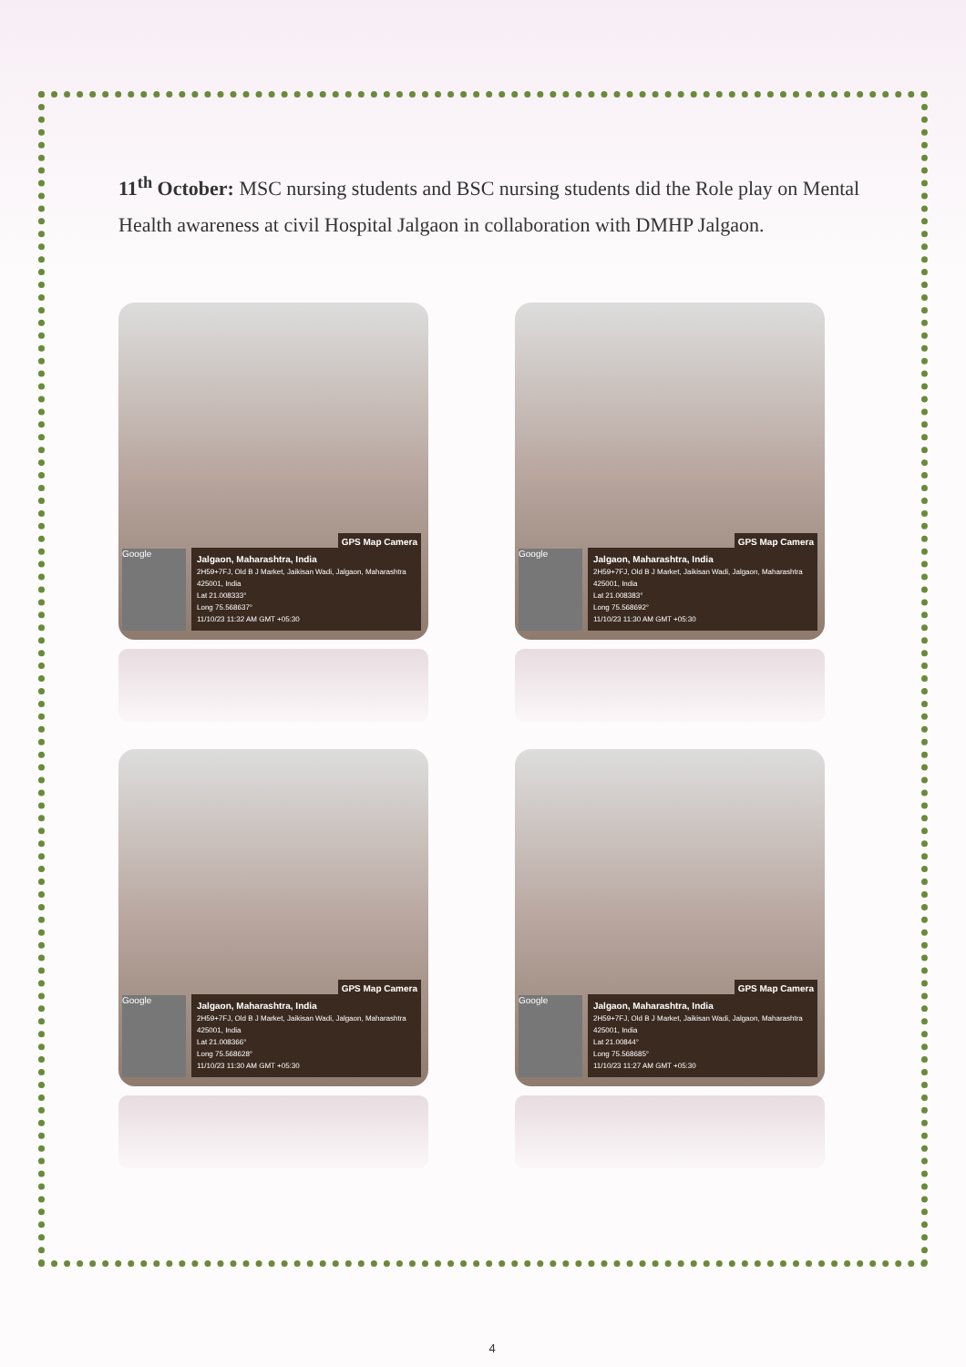11<sup>th</sup> October: MSC nursing students and BSC nursing students did the Role play on Mental Health awareness at civil Hospital Jalgaon in collaboration with DMHP Jalgaon.
GPS Map Camera
Google
Jalgaon, Maharashtra, India
2H59+7FJ, Old B J Market, Jaikisan Wadi, Jalgaon, Maharashtra 425001, India
Lat 21.008333°
Long 75.568637°
11/10/23 11:32 AM GMT +05:30
GPS Map Camera
Google
Jalgaon, Maharashtra, India
2H59+7FJ, Old B J Market, Jaikisan Wadi, Jalgaon, Maharashtra 425001, India
Lat 21.008383°
Long 75.568692°
11/10/23 11:30 AM GMT +05:30
GPS Map Camera
Google
Jalgaon, Maharashtra, India
2H59+7FJ, Old B J Market, Jaikisan Wadi, Jalgaon, Maharashtra 425001, India
Lat 21.008366°
Long 75.568628°
11/10/23 11:30 AM GMT +05:30
GPS Map Camera
Google
Jalgaon, Maharashtra, India
2H59+7FJ, Old B J Market, Jaikisan Wadi, Jalgaon, Maharashtra 425001, India
Lat 21.00844°
Long 75.568685°
11/10/23 11:27 AM GMT +05:30
4